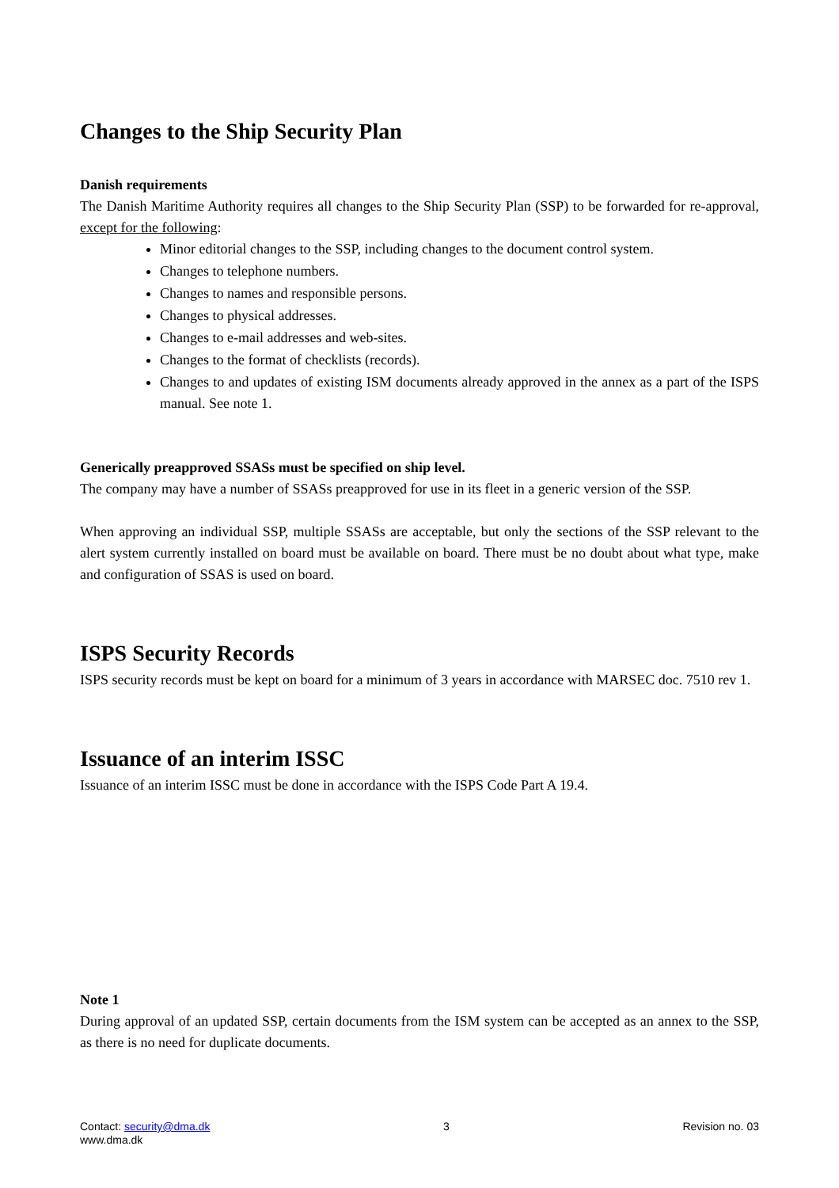Changes to the Ship Security Plan
Danish requirements
The Danish Maritime Authority requires all changes to the Ship Security Plan (SSP) to be forwarded for re-approval, except for the following:
Minor editorial changes to the SSP, including changes to the document control system.
Changes to telephone numbers.
Changes to names and responsible persons.
Changes to physical addresses.
Changes to e-mail addresses and web-sites.
Changes to the format of checklists (records).
Changes to and updates of existing ISM documents already approved in the annex as a part of the ISPS manual. See note 1.
Generically preapproved SSASs must be specified on ship level.
The company may have a number of SSASs preapproved for use in its fleet in a generic version of the SSP.
When approving an individual SSP, multiple SSASs are acceptable, but only the sections of the SSP relevant to the alert system currently installed on board must be available on board. There must be no doubt about what type, make and configuration of SSAS is used on board.
ISPS Security Records
ISPS security records must be kept on board for a minimum of 3 years in accordance with MARSEC doc. 7510 rev 1.
Issuance of an interim ISSC
Issuance of an interim ISSC must be done in accordance with the ISPS Code Part A 19.4.
Note 1
During approval of an updated SSP, certain documents from the ISM system can be accepted as an annex to the SSP, as there is no need for duplicate documents.
Contact: security@dma.dk
www.dma.dk
3 Revision no. 03